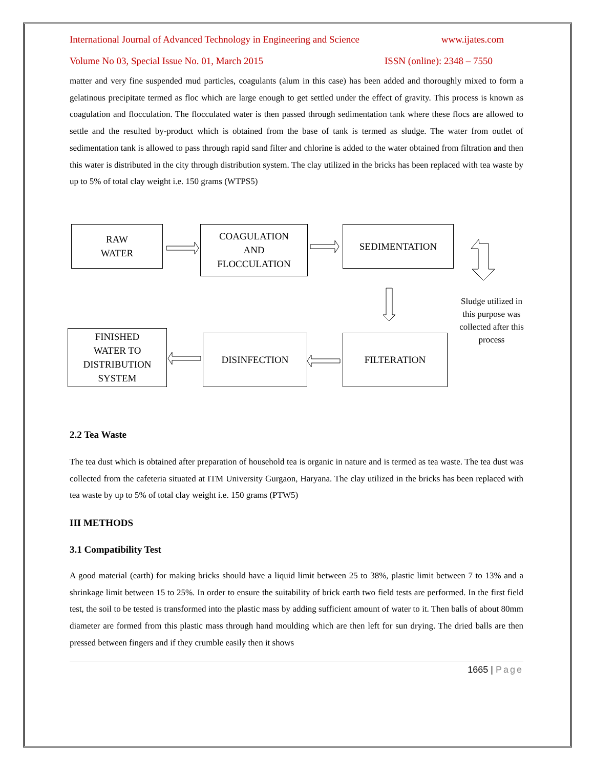International Journal of Advanced Technology in Engineering and Science www.ijates.com
Volume No 03, Special Issue No. 01, March 2015 ISSN (online): 2348 – 7550
matter and very fine suspended mud particles, coagulants (alum in this case) has been added and thoroughly mixed to form a gelatinous precipitate termed as floc which are large enough to get settled under the effect of gravity. This process is known as coagulation and flocculation. The flocculated water is then passed through sedimentation tank where these flocs are allowed to settle and the resulted by-product which is obtained from the base of tank is termed as sludge. The water from outlet of sedimentation tank is allowed to pass through rapid sand filter and chlorine is added to the water obtained from filtration and then this water is distributed in the city through distribution system. The clay utilized in the bricks has been replaced with tea waste by up to 5% of total clay weight i.e. 150 grams (WTPS5)
RAW
WATER
COAGULATION
AND
FLOCCULATION
SEDIMENTATION
FINISHED
WATER TO
DISTRIBUTION
SYSTEM
DISINFECTION FILTERATION
Sludge utilized in this purpose was collected after this process
2.2 Tea Waste
The tea dust which is obtained after preparation of household tea is organic in nature and is termed as tea waste. The tea dust was collected from the cafeteria situated at ITM University Gurgaon, Haryana. The clay utilized in the bricks has been replaced with tea waste by up to 5% of total clay weight i.e. 150 grams (PTW5)
III METHODS
3.1 Compatibility Test
A good material (earth) for making bricks should have a liquid limit between 25 to 38%, plastic limit between 7 to 13% and a shrinkage limit between 15 to 25%. In order to ensure the suitability of brick earth two field tests are performed. In the first field test, the soil to be tested is transformed into the plastic mass by adding sufficient amount of water to it. Then balls of about 80mm diameter are formed from this plastic mass through hand moulding which are then left for sun drying. The dried balls are then pressed between fingers and if they crumble easily then it shows
1665 | Page